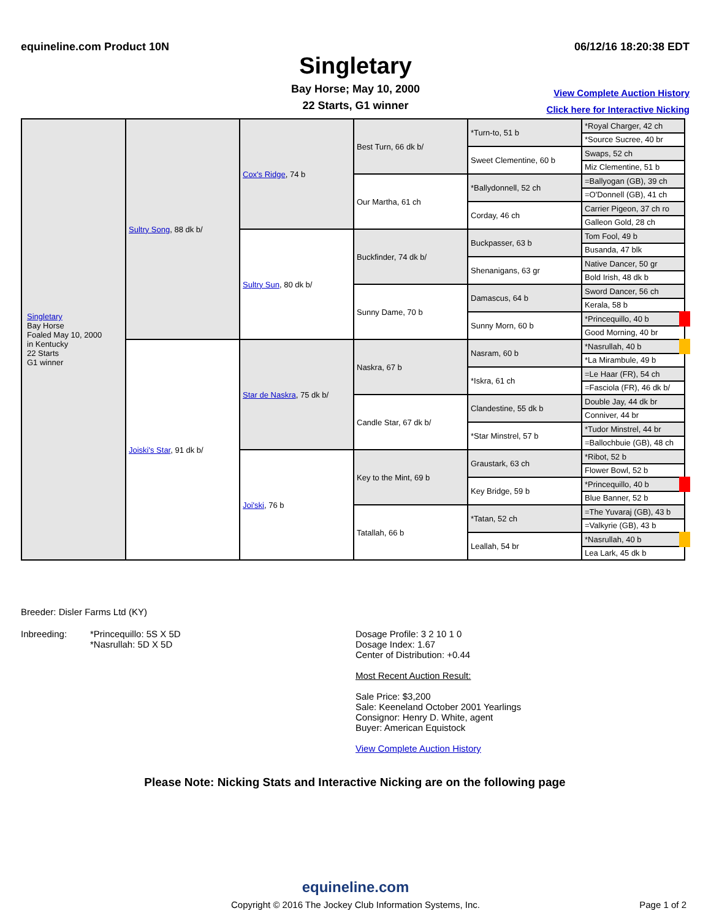equineline.com Product 10N 06/12/16 18:20:38 EDT
Singletary
Bay Horse; May 10, 2000
22 Starts, G1 winner
View Complete Auction History
Click here for Interactive Nicking
| Singletary Bay Horse Foaled May 10, 2000 in Kentucky 22 Starts G1 winner | Sultry Song , 88 dk b/ | Cox's Ridge , 74 b | Best Turn, 66 dk b/ | *Turn-to, 51 b | *Royal Charger, 42 ch |
| | | | | | *Source Sucree, 40 br |
| | | | | Sweet Clementine, 60 b | Swaps, 52 ch |
| | | | | | Miz Clementine, 51 b |
| | | | Our Martha, 61 ch | *Ballydonnell, 52 ch | =Ballyogan (GB), 39 ch |
| | | | | | =O'Donnell (GB), 41 ch |
| | | | | Corday, 46 ch | Carrier Pigeon, 37 ch ro |
| | | | | | Galleon Gold, 28 ch |
| | | Sultry Sun , 80 dk b/ | Buckfinder, 74 dk b/ | Buckpasser, 63 b | Tom Fool, 49 b |
| | | | | | Busanda, 47 blk |
| | | | | Shenanigans, 63 gr | Native Dancer, 50 gr |
| | | | | | Bold Irish, 48 dk b |
| | | | Sunny Dame, 70 b | Damascus, 64 b | Sword Dancer, 56 ch |
| | | | | | Kerala, 58 b |
| | | | | Sunny Morn, 60 b | *Princequillo, 40 b |
| | | | | | Good Morning, 40 br |
| | Joiski's Star , 91 dk b/ | Star de Naskra , 75 dk b/ | Naskra, 67 b | Nasram, 60 b | *Nasrullah, 40 b |
| | | | | | *La Mirambule, 49 b |
| | | | | *Iskra, 61 ch | =Le Haar (FR), 54 ch |
| | | | | | =Fasciola (FR), 46 dk b/ |
| | | | Candle Star, 67 dk b/ | Clandestine, 55 dk b | Double Jay, 44 dk br |
| | | | | | Conniver, 44 br |
| | | | | *Star Minstrel, 57 b | *Tudor Minstrel, 44 br |
| | | | | | =Ballochbuie (GB), 48 ch |
| | | Joi'ski , 76 b | Key to the Mint, 69 b | Graustark, 63 ch | *Ribot, 52 b |
| | | | | | Flower Bowl, 52 b |
| | | | | Key Bridge, 59 b | *Princequillo, 40 b |
| | | | | | Blue Banner, 52 b |
| | | | Tatallah, 66 b | *Tatan, 52 ch | =The Yuvaraj (GB), 43 b |
| | | | | | =Valkyrie (GB), 43 b |
| | | | | Leallah, 54 br | *Nasrullah, 40 b |
| | | | | | Lea Lark, 45 dk b |
Breeder: Disler Farms Ltd (KY)
Inbreeding: *Princequillo: 5S X 5D
*Nasrullah: 5D X 5D
Dosage Profile: 3 2 10 1 0
Dosage Index: 1.67
Center of Distribution: +0.44
Most Recent Auction Result:
Sale Price: $3,200
Sale: Keeneland October 2001 Yearlings
Consignor: Henry D. White, agent
Buyer: American Equistock
View Complete Auction History
Please Note: Nicking Stats and Interactive Nicking are on the following page
equineline.com
Copyright © 2016 The Jockey Club Information Systems, Inc. Page 1 of 2